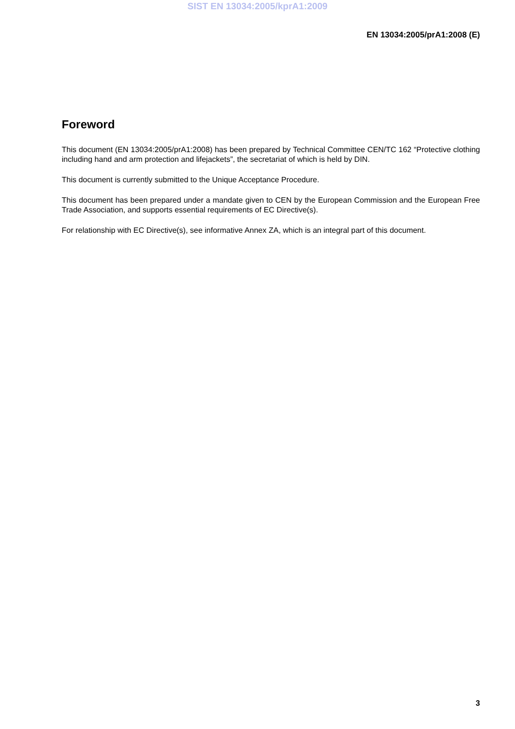SIST EN 13034:2005/kprA1:2009
EN 13034:2005/prA1:2008 (E)
Foreword
This document (EN 13034:2005/prA1:2008) has been prepared by Technical Committee CEN/TC 162 “Protective clothing including hand and arm protection and lifejackets”, the secretariat of which is held by DIN.
This document is currently submitted to the Unique Acceptance Procedure.
This document has been prepared under a mandate given to CEN by the European Commission and the European Free Trade Association, and supports essential requirements of EC Directive(s).
For relationship with EC Directive(s), see informative Annex ZA, which is an integral part of this document.
3